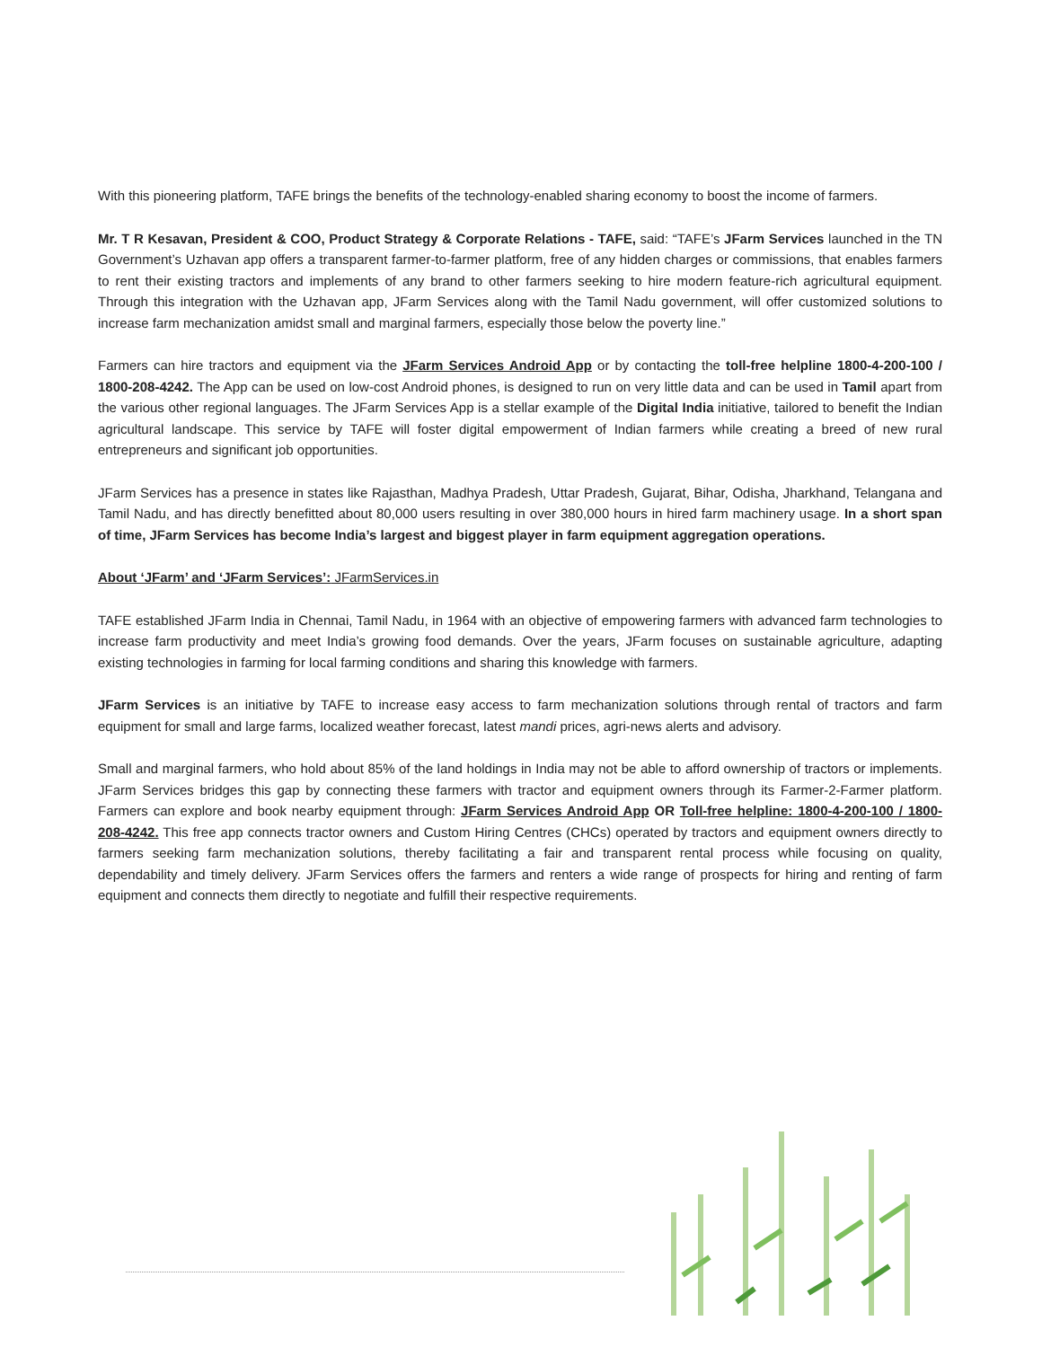With this pioneering platform, TAFE brings the benefits of the technology-enabled sharing economy to boost the income of farmers.
Mr. T R Kesavan, President & COO, Product Strategy & Corporate Relations - TAFE, said: “TAFE’s JFarm Services launched in the TN Government’s Uzhavan app offers a transparent farmer-to-farmer platform, free of any hidden charges or commissions, that enables farmers to rent their existing tractors and implements of any brand to other farmers seeking to hire modern feature-rich agricultural equipment. Through this integration with the Uzhavan app, JFarm Services along with the Tamil Nadu government, will offer customized solutions to increase farm mechanization amidst small and marginal farmers, especially those below the poverty line.”
Farmers can hire tractors and equipment via the JFarm Services Android App or by contacting the toll-free helpline 1800-4-200-100 / 1800-208-4242. The App can be used on low-cost Android phones, is designed to run on very little data and can be used in Tamil apart from the various other regional languages. The JFarm Services App is a stellar example of the Digital India initiative, tailored to benefit the Indian agricultural landscape. This service by TAFE will foster digital empowerment of Indian farmers while creating a breed of new rural entrepreneurs and significant job opportunities.
JFarm Services has a presence in states like Rajasthan, Madhya Pradesh, Uttar Pradesh, Gujarat, Bihar, Odisha, Jharkhand, Telangana and Tamil Nadu, and has directly benefitted about 80,000 users resulting in over 380,000 hours in hired farm machinery usage. In a short span of time, JFarm Services has become India’s largest and biggest player in farm equipment aggregation operations.
About ‘JFarm’ and ‘JFarm Services’: JFarmServices.in
TAFE established JFarm India in Chennai, Tamil Nadu, in 1964 with an objective of empowering farmers with advanced farm technologies to increase farm productivity and meet India’s growing food demands. Over the years, JFarm focuses on sustainable agriculture, adapting existing technologies in farming for local farming conditions and sharing this knowledge with farmers.
JFarm Services is an initiative by TAFE to increase easy access to farm mechanization solutions through rental of tractors and farm equipment for small and large farms, localized weather forecast, latest mandi prices, agri-news alerts and advisory.
Small and marginal farmers, who hold about 85% of the land holdings in India may not be able to afford ownership of tractors or implements. JFarm Services bridges this gap by connecting these farmers with tractor and equipment owners through its Farmer-2-Farmer platform. Farmers can explore and book nearby equipment through: JFarm Services Android App OR Toll-free helpline: 1800-4-200-100 / 1800-208-4242. This free app connects tractor owners and Custom Hiring Centres (CHCs) operated by tractors and equipment owners directly to farmers seeking farm mechanization solutions, thereby facilitating a fair and transparent rental process while focusing on quality, dependability and timely delivery. JFarm Services offers the farmers and renters a wide range of prospects for hiring and renting of farm equipment and connects them directly to negotiate and fulfill their respective requirements.